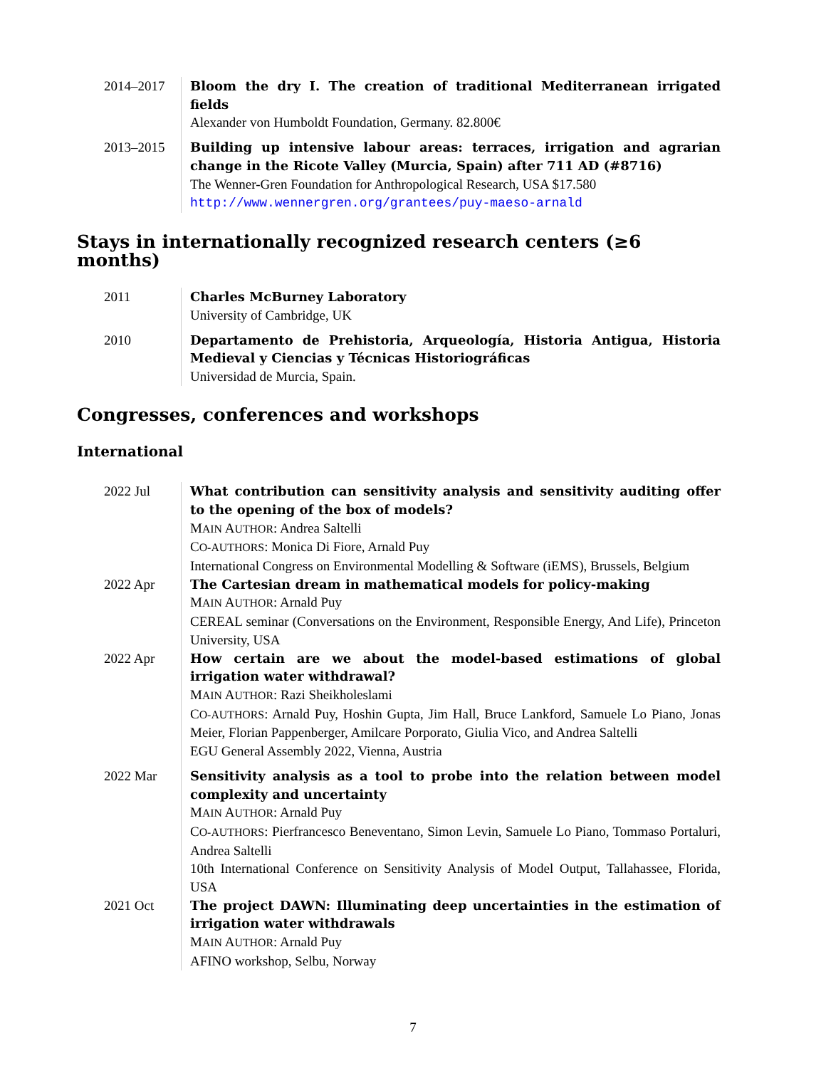2014–2017 Bloom the dry I. The creation of traditional Mediterranean irrigated fields
Alexander von Humboldt Foundation, Germany. 82.800€
2013–2015 Building up intensive labour areas: terraces, irrigation and agrarian change in the Ricote Valley (Murcia, Spain) after 711 AD (#8716)
The Wenner-Gren Foundation for Anthropological Research, USA $17.580
http://www.wennergren.org/grantees/puy-maeso-arnald
Stays in internationally recognized research centers (≥6 months)
2011 Charles McBurney Laboratory
University of Cambridge, UK
2010 Departamento de Prehistoria, Arqueología, Historia Antigua, Historia Medieval y Ciencias y Técnicas Historiográficas
Universidad de Murcia, Spain.
Congresses, conferences and workshops
International
2022 Jul What contribution can sensitivity analysis and sensitivity auditing offer to the opening of the box of models?
MAIN AUTHOR: Andrea Saltelli
CO-AUTHORS: Monica Di Fiore, Arnald Puy
International Congress on Environmental Modelling & Software (iEMS), Brussels, Belgium
2022 Apr The Cartesian dream in mathematical models for policy-making
MAIN AUTHOR: Arnald Puy
CEREAL seminar (Conversations on the Environment, Responsible Energy, And Life), Princeton University, USA
2022 Apr How certain are we about the model-based estimations of global irrigation water withdrawal?
MAIN AUTHOR: Razi Sheikholeslami
CO-AUTHORS: Arnald Puy, Hoshin Gupta, Jim Hall, Bruce Lankford, Samuele Lo Piano, Jonas Meier, Florian Pappenberger, Amilcare Porporato, Giulia Vico, and Andrea Saltelli
EGU General Assembly 2022, Vienna, Austria
2022 Mar Sensitivity analysis as a tool to probe into the relation between model complexity and uncertainty
MAIN AUTHOR: Arnald Puy
CO-AUTHORS: Pierfrancesco Beneventano, Simon Levin, Samuele Lo Piano, Tommaso Portaluri, Andrea Saltelli
10th International Conference on Sensitivity Analysis of Model Output, Tallahassee, Florida, USA
2021 Oct The project DAWN: Illuminating deep uncertainties in the estimation of irrigation water withdrawals
MAIN AUTHOR: Arnald Puy
AFINO workshop, Selbu, Norway
7